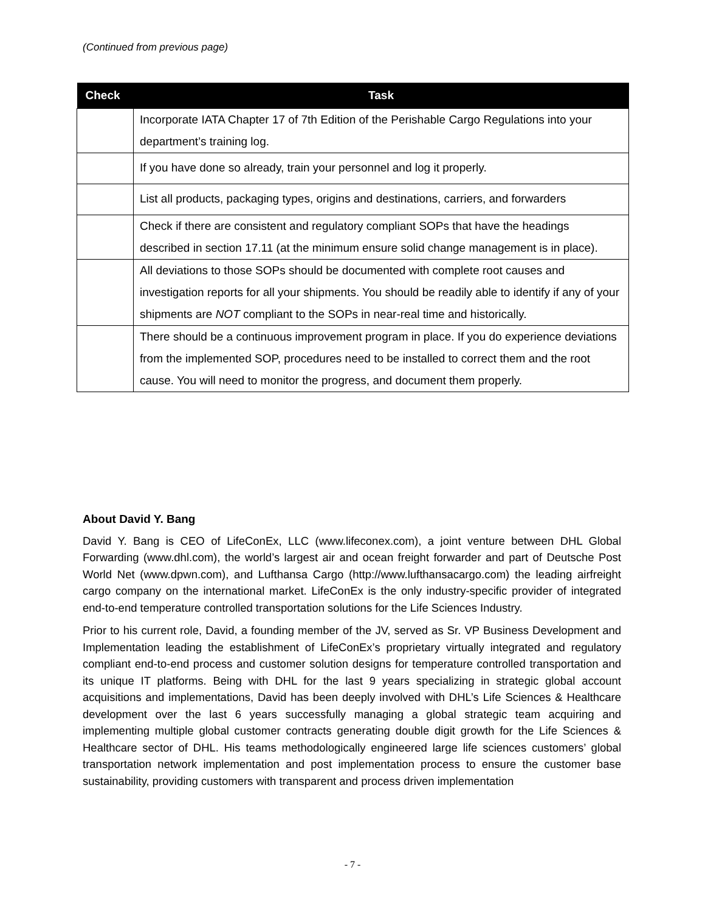(Continued from previous page)
| Check | Task |
| --- | --- |
| | Incorporate IATA Chapter 17 of 7th Edition of the Perishable Cargo Regulations into your department’s training log. |
| | If you have done so already, train your personnel and log it properly. |
| | List all products, packaging types, origins and destinations, carriers, and forwarders |
| | Check if there are consistent and regulatory compliant SOPs that have the headings described in section 17.11 (at the minimum ensure solid change management is in place). |
| | All deviations to those SOPs should be documented with complete root causes and investigation reports for all your shipments. You should be readily able to identify if any of your shipments are NOT compliant to the SOPs in near-real time and historically. |
| | There should be a continuous improvement program in place. If you do experience deviations from the implemented SOP, procedures need to be installed to correct them and the root cause. You will need to monitor the progress, and document them properly. |
About David Y. Bang
David Y. Bang is CEO of LifeConEx, LLC (www.lifeconex.com), a joint venture between DHL Global Forwarding (www.dhl.com), the world’s largest air and ocean freight forwarder and part of Deutsche Post World Net (www.dpwn.com), and Lufthansa Cargo (http://www.lufthansacargo.com) the leading airfreight cargo company on the international market. LifeConEx is the only industry-specific provider of integrated end-to-end temperature controlled transportation solutions for the Life Sciences Industry.
Prior to his current role, David, a founding member of the JV, served as Sr. VP Business Development and Implementation leading the establishment of LifeConEx’s proprietary virtually integrated and regulatory compliant end-to-end process and customer solution designs for temperature controlled transportation and its unique IT platforms. Being with DHL for the last 9 years specializing in strategic global account acquisitions and implementations, David has been deeply involved with DHL’s Life Sciences & Healthcare development over the last 6 years successfully managing a global strategic team acquiring and implementing multiple global customer contracts generating double digit growth for the Life Sciences & Healthcare sector of DHL. His teams methodologically engineered large life sciences customers’ global transportation network implementation and post implementation process to ensure the customer base sustainability, providing customers with transparent and process driven implementation
- 7 -